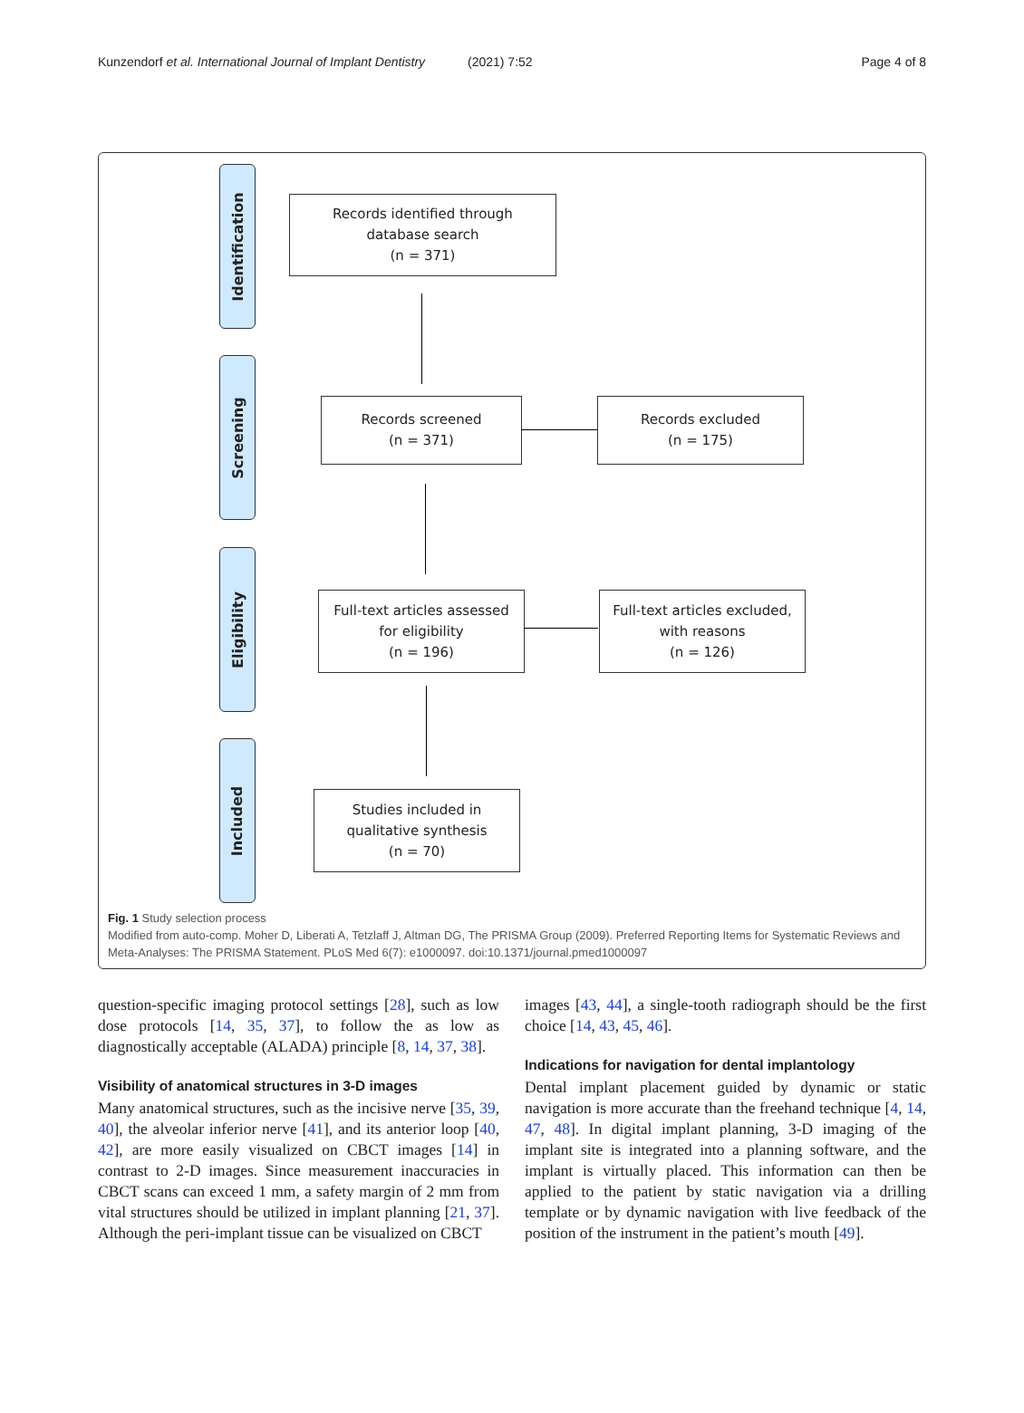Kunzendorf et al. International Journal of Implant Dentistry
(2021) 7:52 Page 4 of 8
Identification
Screening
Eligibility
Included
Records identified through
database search
(n = 371)
Records screened
(n = 371)
Records excluded
(n = 175)
Full-text articles assessed
for eligibility
(n = 196)
Full-text articles excluded,
with reasons
(n = 126)
Studies included in
qualitative synthesis
(n = 70)
Fig. 1 Study selection process
Modified from auto-comp. Moher D, Liberati A, Tetzlaff J, Altman DG, The PRISMA Group (2009). Preferred Reporting Items for Systematic Reviews and Meta-Analyses: The PRISMA Statement. PLoS Med 6(7): e1000097. doi:10.1371/journal.pmed1000097
question-specific imaging protocol settings [28], such as low dose protocols [14, 35, 37], to follow the as low as diagnostically acceptable (ALADA) principle [8, 14, 37, 38].
Visibility of anatomical structures in 3-D images
Many anatomical structures, such as the incisive nerve [35, 39, 40], the alveolar inferior nerve [41], and its anterior loop [40, 42], are more easily visualized on CBCT images [14] in contrast to 2-D images. Since measurement inaccuracies in CBCT scans can exceed 1 mm, a safety margin of 2 mm from vital structures should be utilized in implant planning [21, 37]. Although the peri-implant tissue can be visualized on CBCT
images [43, 44], a single-tooth radiograph should be the first choice [14, 43, 45, 46].
Indications for navigation for dental implantology
Dental implant placement guided by dynamic or static navigation is more accurate than the freehand technique [4, 14, 47, 48]. In digital implant planning, 3-D imaging of the implant site is integrated into a planning software, and the implant is virtually placed. This information can then be applied to the patient by static navigation via a drilling template or by dynamic navigation with live feedback of the position of the instrument in the patient’s mouth [49].